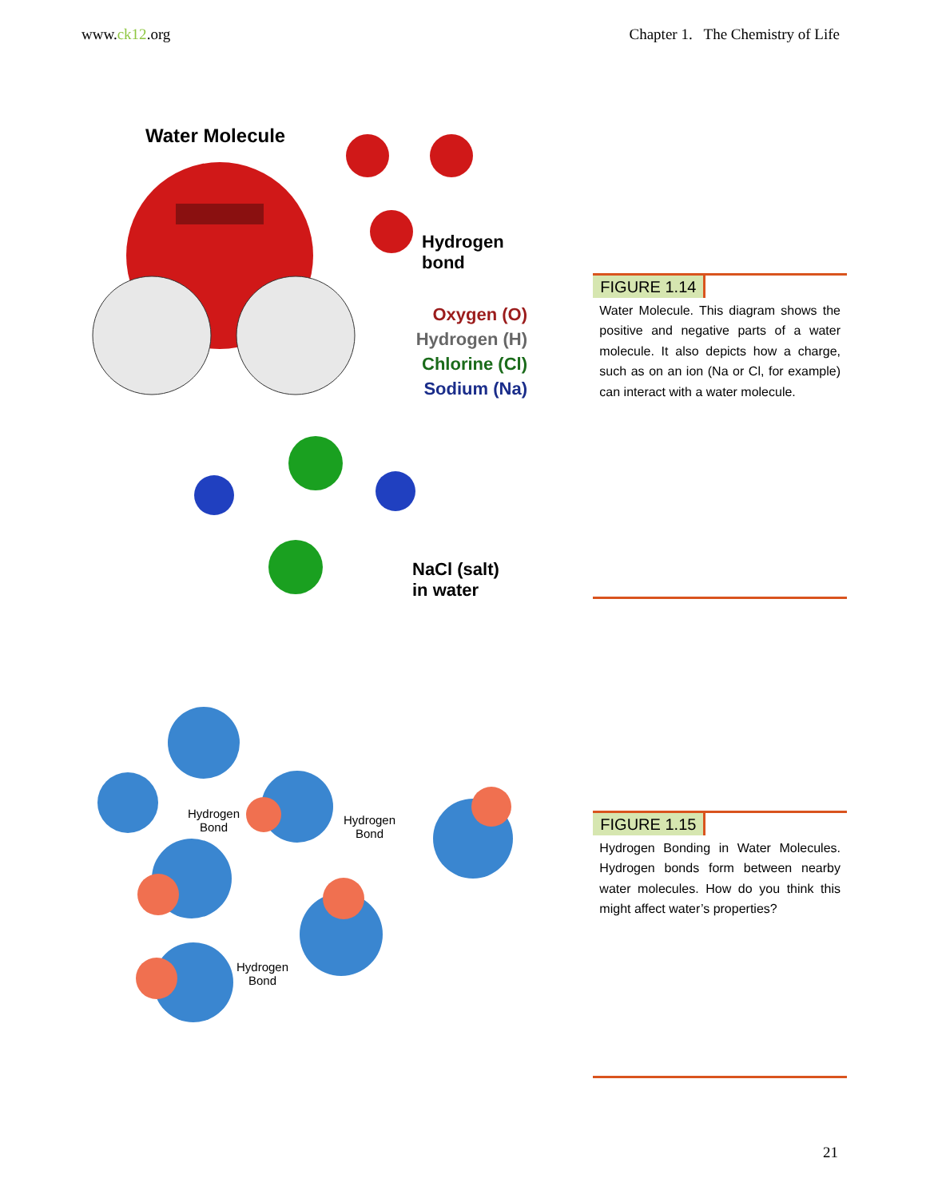www.ck12.org Chapter 1. The Chemistry of Life
Water Molecule
Hydrogen
bond
Oxygen (O)
Hydrogen (H)
Chlorine (Cl)
Sodium (Na)
NaCl (salt)
in water
FIGURE 1.14
Water Molecule. This diagram shows the positive and negative parts of a water molecule. It also depicts how a charge, such as on an ion (Na or Cl, for example) can interact with a water molecule.
Hydrogen
Bond
Hydrogen
Bond
Hydrogen
Bond
FIGURE 1.15
Hydrogen Bonding in Water Molecules. Hydrogen bonds form between nearby water molecules. How do you think this might affect water’s properties?
21